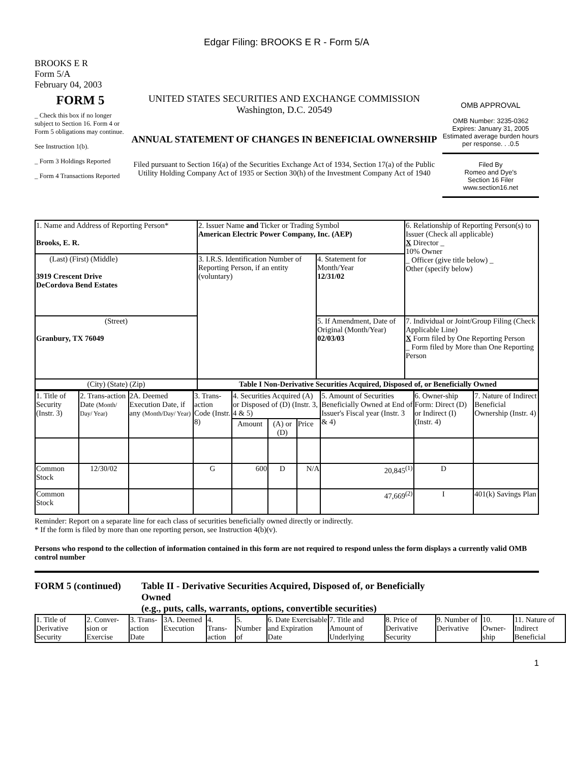Edgar Filing: BROOKS E R - Form 5/A
BROOKS E R
Form 5/A
February 04, 2003
FORM 5
_ Check this box if no longer subject to Section 16. Form 4 or Form 5 obligations may continue.
See Instruction 1(b).
_ Form 3 Holdings Reported
_ Form 4 Transactions Reported
UNITED STATES SECURITIES AND EXCHANGE COMMISSION
Washington, D.C. 20549
ANNUAL STATEMENT OF CHANGES IN BENEFICIAL OWNERSHIP
Filed pursuant to Section 16(a) of the Securities Exchange Act of 1934, Section 17(a) of the Public Utility Holding Company Act of 1935 or Section 30(h) of the Investment Company Act of 1940
OMB APPROVAL
OMB Number: 3235-0362
Expires: January 31, 2005
Estimated average burden hours per response. . .0.5
Filed By
Romeo and Dye's
Section 16 Filer
www.section16.net
| 1. Name and Address of Reporting Person* Brooks, E. R. | 2. Issuer Name and Ticker or Trading Symbol American Electric Power Company, Inc. (AEP) | | 6. Relationship of Reporting Person(s) to Issuer (Check all applicable) X Director _ 10% Owner _ Officer (give title below) _ Other (specify below) |
| (Last) (First) (Middle) 3919 Crescent Drive DeCordova Bend Estates | 3. I.R.S. Identification Number of Reporting Person, if an entity (voluntary) | 4. Statement for Month/Year 12/31/02 | |
| (Street) Granbury, TX 76049 | | 5. If Amendment, Date of Original (Month/Year) 02/03/03 | 7. Individual or Joint/Group Filing (Check Applicable Line) X Form filed by One Reporting Person _ Form filed by More than One Reporting Person |
| (City) (State) (Zip) | Table I Non-Derivative Securities Acquired, Disposed of, or Beneficially Owned | | |
| 1. Title of Security (Instr. 3) | 2. Trans-action Date (Month/ Day/ Year) | 2A. Deemed Execution Date, if any (Month/Day/ Year) | 3. Trans-action Code (Instr. 8) | 4. Securities Acquired (A) or Disposed of (D) (Instr. 3, 4 & 5) | | | 5. Amount of Securities Beneficially Owned at End of Issuer's Fiscal year (Instr. 3 & 4) | 6. Owner-ship Form: Direct (D) or Indirect (I) (Instr. 4) | 7. Nature of Indirect Beneficial Ownership (Instr. 4) |
| --- | --- | --- | --- | --- | --- | --- | --- | --- | --- |
| | | | | Amount | (A) or (D) | Price | | | |
| Common Stock | 12/30/02 | | G | 600 | D | N/A | 20,845<sup>(1)</sup> | D | |
| Common Stock | | | | | | | 47,669<sup>(2)</sup> | I | 401(k) Savings Plan |
Reminder: Report on a separate line for each class of securities beneficially owned directly or indirectly.
* If the form is filed by more than one reporting person, see Instruction 4(b)(v).
Persons who respond to the collection of information contained in this form are not required to respond unless the form displays a currently valid OMB control number
FORM 5 (continued) Table II - Derivative Securities Acquired, Disposed of, or Beneficially Owned
(e.g., puts, calls, warrants, options, convertible securities)
| 1. Title of Derivative Security | 2. Conver-sion or Exercise | 3. Trans-action Date | 3A. Deemed Execution | 4. Trans-action | 5. Number of | 6. Date Exercisable and Expiration Date | 7. Title and Amount of Underlying | 8. Price of Derivative Security | 9. Number of Derivative | 10. Owner-ship | 11. Nature of Indirect Beneficial |
| --- | --- | --- | --- | --- | --- | --- | --- | --- | --- | --- | --- |
1